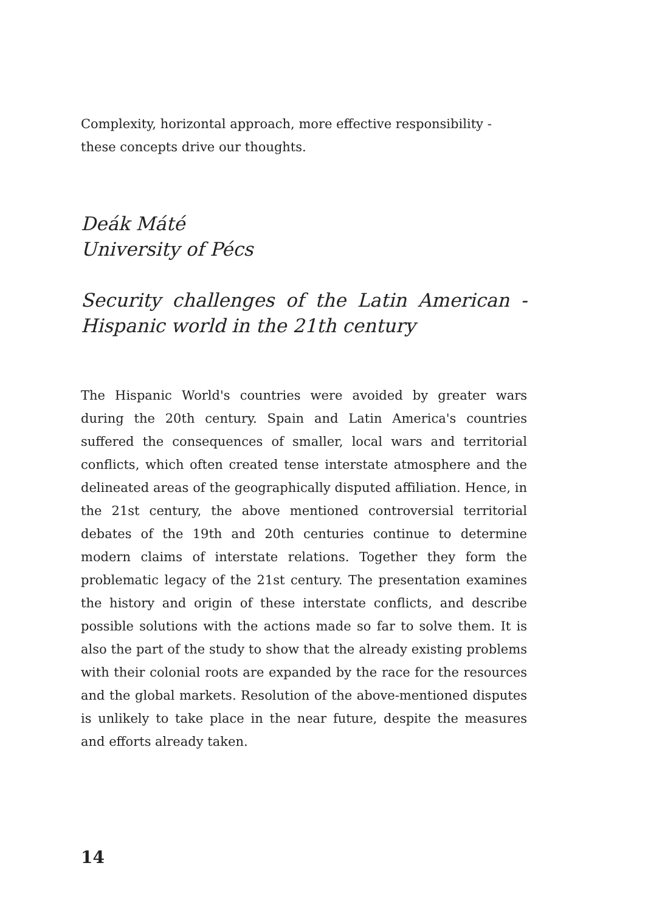Complexity, horizontal approach, more effective responsibility - these concepts drive our thoughts.
Deák Máté
University of Pécs
Security challenges of the Latin American - Hispanic world in the 21th century
The Hispanic World's countries were avoided by greater wars during the 20th century. Spain and Latin America's countries suffered the consequences of smaller, local wars and territorial conflicts, which often created tense interstate atmosphere and the delineated areas of the geographically disputed affiliation. Hence, in the 21st century, the above mentioned controversial territorial debates of the 19th and 20th centuries continue to determine modern claims of interstate relations. Together they form the problematic legacy of the 21st century. The presentation examines the history and origin of these interstate conflicts, and describe possible solutions with the actions made so far to solve them. It is also the part of the study to show that the already existing problems with their colonial roots are expanded by the race for the resources and the global markets. Resolution of the above-mentioned disputes is unlikely to take place in the near future, despite the measures and efforts already taken.
14